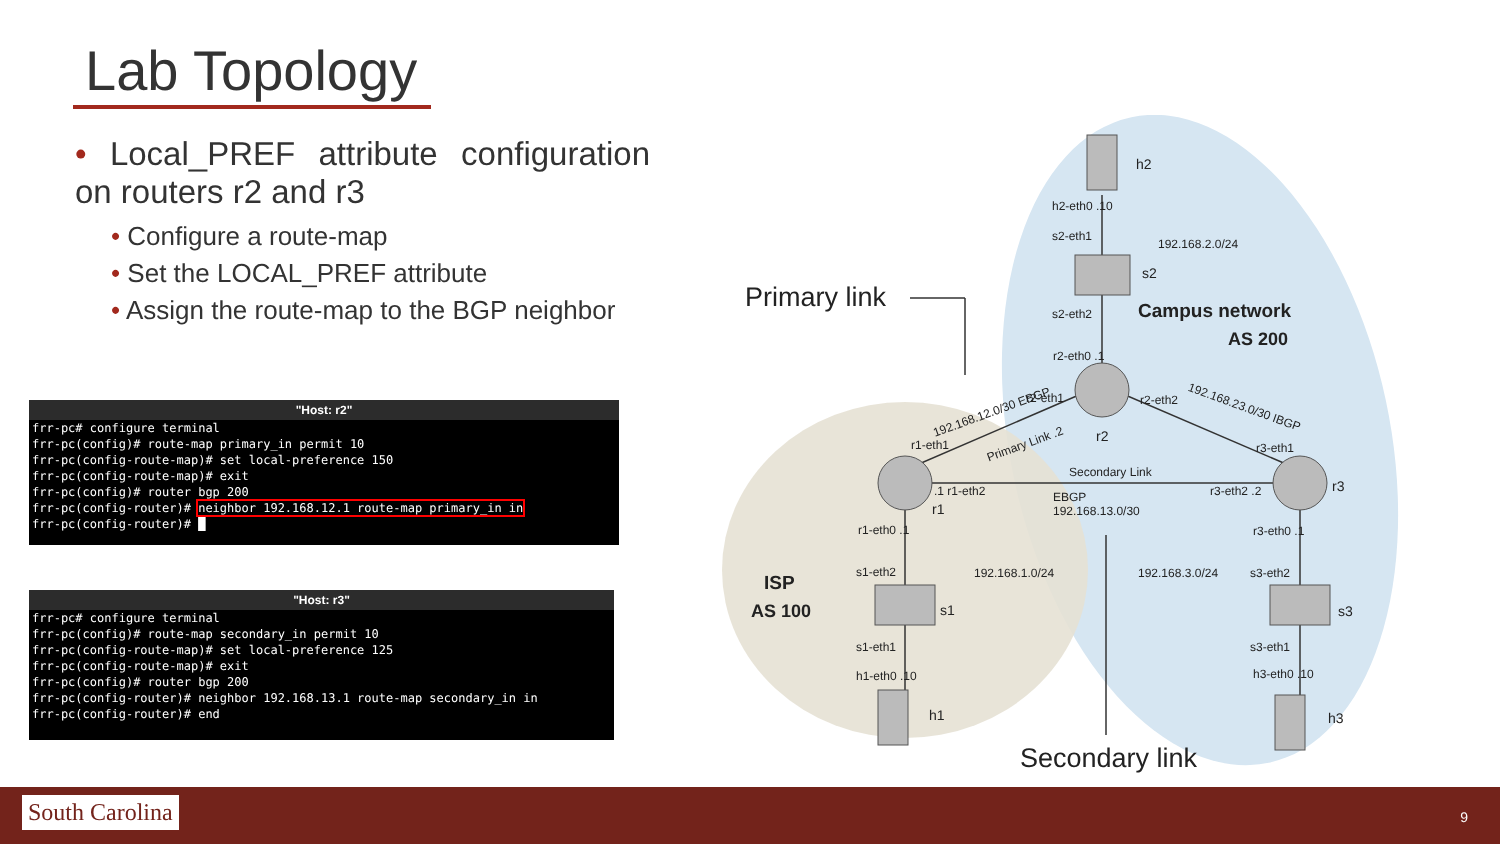Lab Topology
• Local_PREF attribute configuration on routers r2 and r3
• Configure a route-map
• Set the LOCAL_PREF attribute
• Assign the route-map to the BGP neighbor
"Host: r2"
frr-pc# configure terminal
frr-pc(config)# route-map primary_in permit 10
frr-pc(config-route-map)# set local-preference 150
frr-pc(config-route-map)# exit
frr-pc(config)# router bgp 200
frr-pc(config-router)# neighbor 192.168.12.1 route-map primary_in in
frr-pc(config-router)# █
"Host: r3"
frr-pc# configure terminal
frr-pc(config)# route-map secondary_in permit 10
frr-pc(config-route-map)# set local-preference 125
frr-pc(config-route-map)# exit
frr-pc(config)# router bgp 200
frr-pc(config-router)# neighbor 192.168.13.1 route-map secondary_in in
frr-pc(config-router)# end
h2
h2-eth0 .10
s2-eth1
192.168.2.0/24
s2
Primary link s2-eth2 Campus network
AS 200
r2-eth0 .1
192.168.12.0/30 EBGP
r2-eth1 r2-eth2 192.168.23.0/30 IBGP
Primary Link .2 r2
r1-eth1 r3-eth1
Secondary Link
.1 r1-eth2 r3-eth2 .2 r3
EBGP
192.168.13.0/30
r1
r1-eth0 .1 r3-eth0 .1
s1-eth2 192.168.1.0/24 192.168.3.0/24 s3-eth2
ISP
AS 100 s1 s3
s1-eth1 s3-eth1
h1-eth0 .10 h3-eth0 .10
h1 h3
Secondary link
South Carolina 9